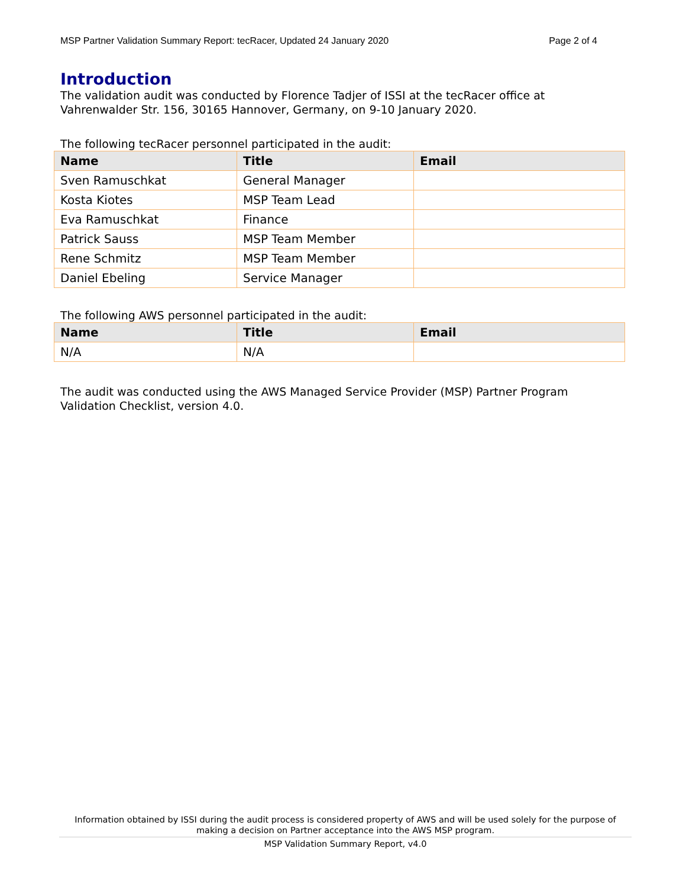MSP Partner Validation Summary Report: tecRacer, Updated 24 January 2020 Page 2 of 4
Introduction
The validation audit was conducted by Florence Tadjer of ISSI at the tecRacer office at Vahrenwalder Str. 156, 30165 Hannover, Germany, on 9-10 January 2020.
The following tecRacer personnel participated in the audit:
| Name | Title | Email |
| --- | --- | --- |
| Sven Ramuschkat | General Manager | |
| Kosta Kiotes | MSP Team Lead | |
| Eva Ramuschkat | Finance | |
| Patrick Sauss | MSP Team Member | |
| Rene Schmitz | MSP Team Member | |
| Daniel Ebeling | Service Manager | |
The following AWS personnel participated in the audit:
| Name | Title | Email |
| --- | --- | --- |
| N/A | N/A | |
The audit was conducted using the AWS Managed Service Provider (MSP) Partner Program Validation Checklist, version 4.0.
Information obtained by ISSI during the audit process is considered property of AWS and will be used solely for the purpose of making a decision on Partner acceptance into the AWS MSP program.
MSP Validation Summary Report, v4.0